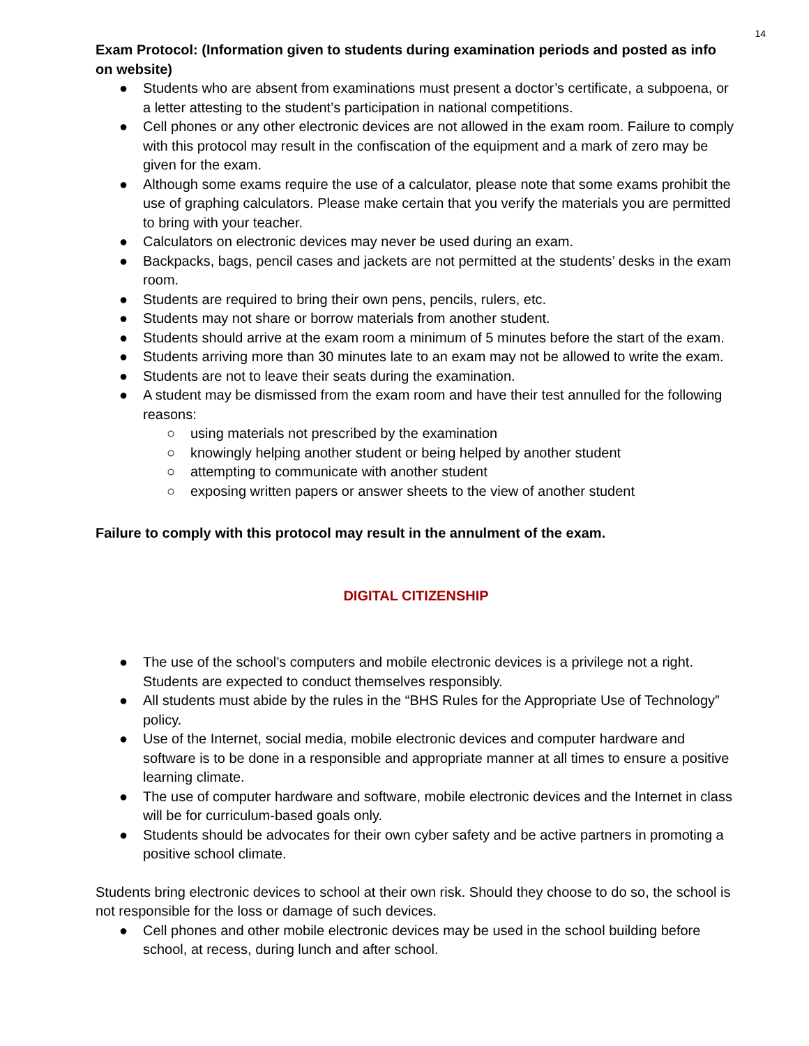14
Exam Protocol: (Information given to students during examination periods and posted as info on website)
● Students who are absent from examinations must present a doctor’s certificate, a subpoena, or a letter attesting to the student’s participation in national competitions.
● Cell phones or any other electronic devices are not allowed in the exam room. Failure to comply with this protocol may result in the confiscation of the equipment and a mark of zero may be given for the exam.
● Although some exams require the use of a calculator, please note that some exams prohibit the use of graphing calculators. Please make certain that you verify the materials you are permitted to bring with your teacher.
● Calculators on electronic devices may never be used during an exam.
● Backpacks, bags, pencil cases and jackets are not permitted at the students’ desks in the exam room.
● Students are required to bring their own pens, pencils, rulers, etc.
● Students may not share or borrow materials from another student.
● Students should arrive at the exam room a minimum of 5 minutes before the start of the exam.
● Students arriving more than 30 minutes late to an exam may not be allowed to write the exam.
● Students are not to leave their seats during the examination.
● A student may be dismissed from the exam room and have their test annulled for the following reasons:
○ using materials not prescribed by the examination
○ knowingly helping another student or being helped by another student
○ attempting to communicate with another student
○ exposing written papers or answer sheets to the view of another student
Failure to comply with this protocol may result in the annulment of the exam.
DIGITAL CITIZENSHIP
● The use of the school’s computers and mobile electronic devices is a privilege not a right. Students are expected to conduct themselves responsibly.
● All students must abide by the rules in the “BHS Rules for the Appropriate Use of Technology” policy.
● Use of the Internet, social media, mobile electronic devices and computer hardware and software is to be done in a responsible and appropriate manner at all times to ensure a positive learning climate.
● The use of computer hardware and software, mobile electronic devices and the Internet in class will be for curriculum-based goals only.
● Students should be advocates for their own cyber safety and be active partners in promoting a positive school climate.
Students bring electronic devices to school at their own risk. Should they choose to do so, the school is not responsible for the loss or damage of such devices.
● Cell phones and other mobile electronic devices may be used in the school building before school, at recess, during lunch and after school.